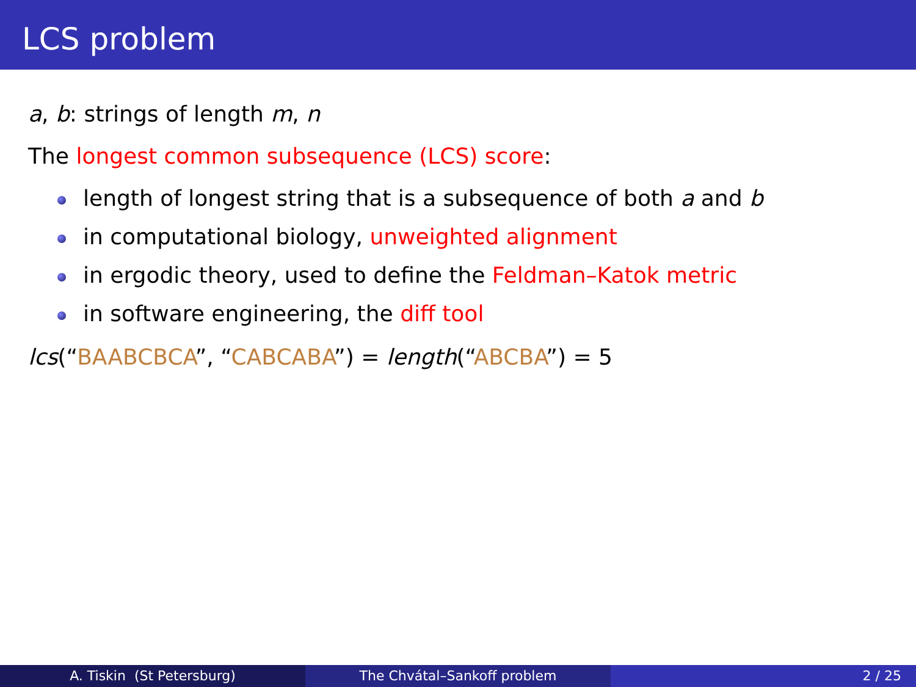LCS problem
a, b: strings of length m, n
The longest common subsequence (LCS) score:
length of longest string that is a subsequence of both a and b
in computational biology, unweighted alignment
in ergodic theory, used to define the Feldman–Katok metric
in software engineering, the diff tool
lcs(“BAABCBCA”, “CABCABA”) = length(“ABCBA”) = 5
A. Tiskin (St Petersburg) The Chvátal–Sankoff problem 2 / 25